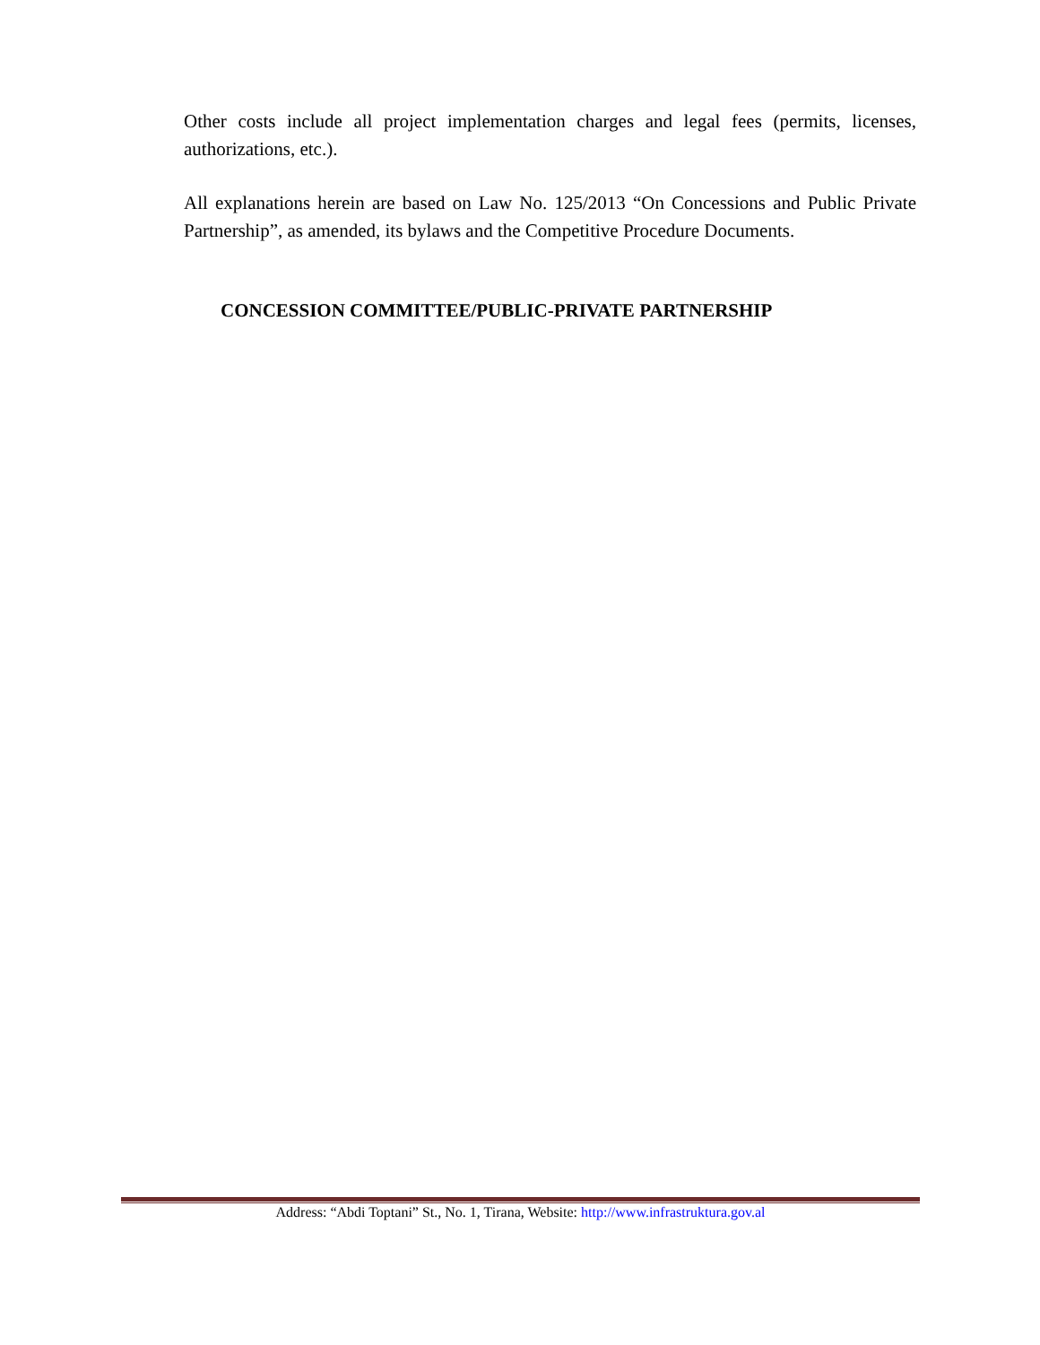Other costs include all project implementation charges and legal fees (permits, licenses, authorizations, etc.).
All explanations herein are based on Law No. 125/2013 “On Concessions and Public Private Partnership”, as amended, its bylaws and the Competitive Procedure Documents.
CONCESSION COMMITTEE/PUBLIC-PRIVATE PARTNERSHIP
Address: “Abdi Toptani” St., No. 1, Tirana, Website: http://www.infrastruktura.gov.al